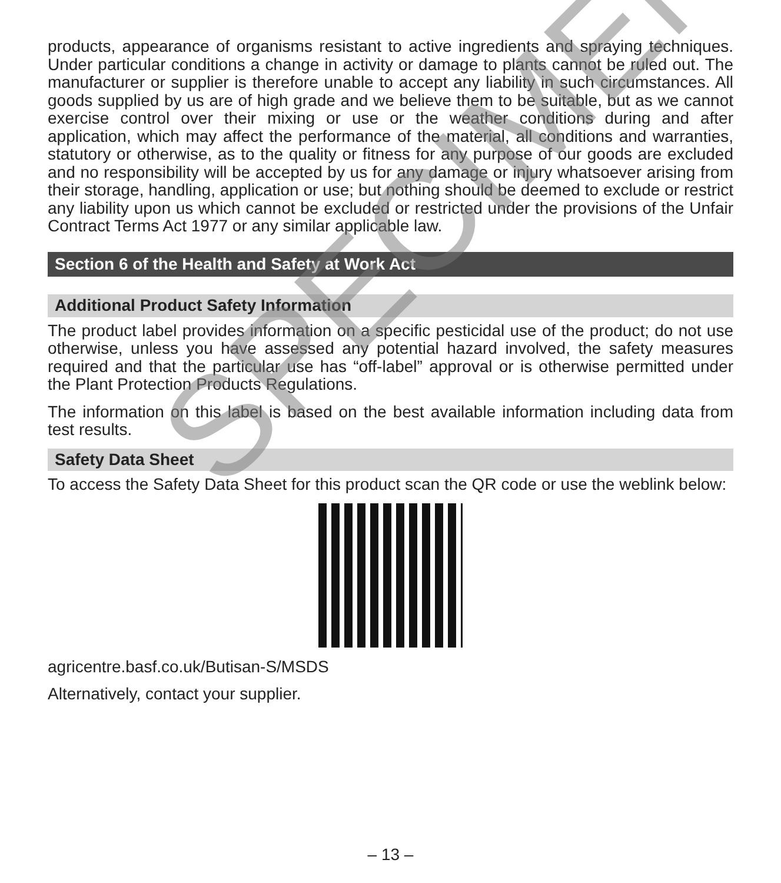products, appearance of organisms resistant to active ingredients and spraying techniques. Under particular conditions a change in activity or damage to plants cannot be ruled out. The manufacturer or supplier is therefore unable to accept any liability in such circumstances. All goods supplied by us are of high grade and we believe them to be suitable, but as we cannot exercise control over their mixing or use or the weather conditions during and after application, which may affect the performance of the material, all conditions and warranties, statutory or otherwise, as to the quality or fitness for any purpose of our goods are excluded and no responsibility will be accepted by us for any damage or injury whatsoever arising from their storage, handling, application or use; but nothing should be deemed to exclude or restrict any liability upon us which cannot be excluded or restricted under the provisions of the Unfair Contract Terms Act 1977 or any similar applicable law.
Section 6 of the Health and Safety at Work Act
Additional Product Safety Information
The product label provides information on a specific pesticidal use of the product; do not use otherwise, unless you have assessed any potential hazard involved, the safety measures required and that the particular use has “off-label” approval or is otherwise permitted under the Plant Protection Products Regulations.
The information on this label is based on the best available information including data from test results.
Safety Data Sheet
To access the Safety Data Sheet for this product scan the QR code or use the weblink below:
agricentre.basf.co.uk/Butisan-S/MSDS
Alternatively, contact your supplier.
SPECIMEN
– 13 –